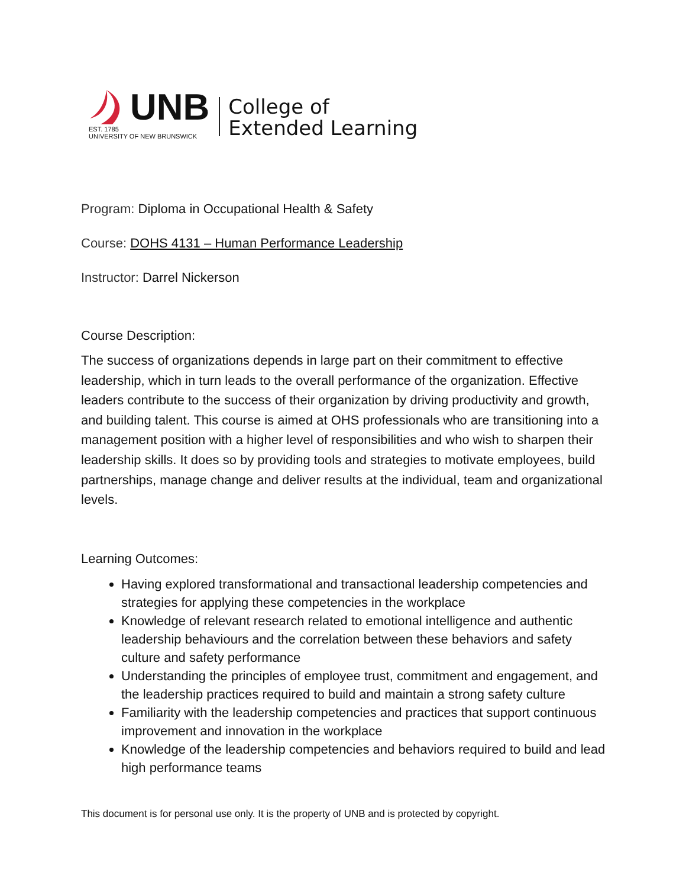UNB
EST. 1785
UNIVERSITY OF NEW BRUNSWICK
College of
Extended Learning
Program: Diploma in Occupational Health & Safety
Course: DOHS 4131 – Human Performance Leadership
Instructor: Darrel Nickerson
Course Description:
The success of organizations depends in large part on their commitment to effective leadership, which in turn leads to the overall performance of the organization. Effective leaders contribute to the success of their organization by driving productivity and growth, and building talent. This course is aimed at OHS professionals who are transitioning into a management position with a higher level of responsibilities and who wish to sharpen their leadership skills. It does so by providing tools and strategies to motivate employees, build partnerships, manage change and deliver results at the individual, team and organizational levels.
Learning Outcomes:
Having explored transformational and transactional leadership competencies and strategies for applying these competencies in the workplace
Knowledge of relevant research related to emotional intelligence and authentic leadership behaviours and the correlation between these behaviors and safety culture and safety performance
Understanding the principles of employee trust, commitment and engagement, and the leadership practices required to build and maintain a strong safety culture
Familiarity with the leadership competencies and practices that support continuous improvement and innovation in the workplace
Knowledge of the leadership competencies and behaviors required to build and lead high performance teams
This document is for personal use only. It is the property of UNB and is protected by copyright.